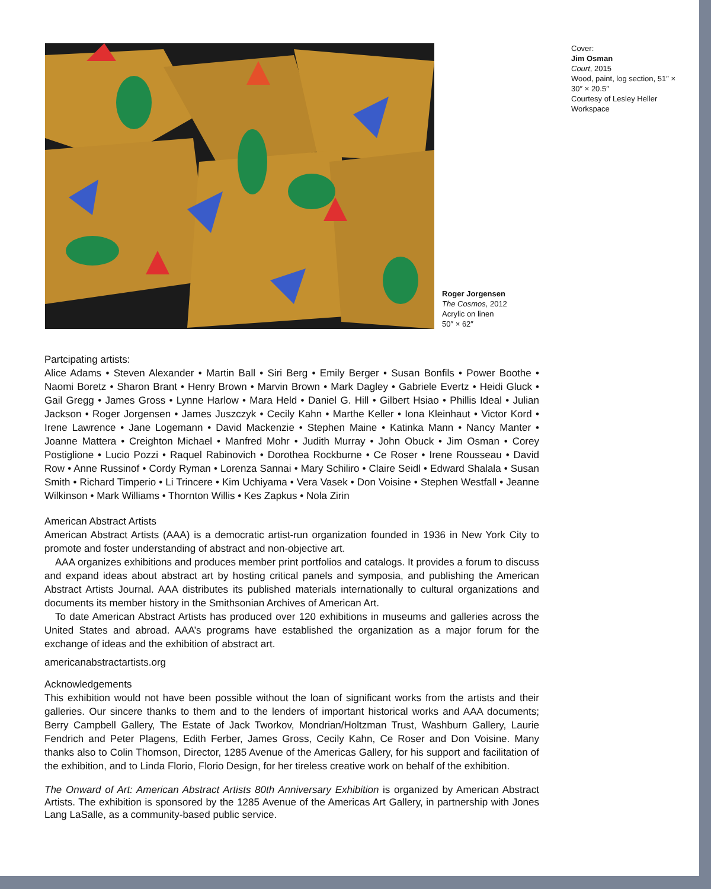Roger Jorgensen
The Cosmos, 2012
Acrylic on linen
50″ × 62″
Cover:
Jim Osman
Court, 2015
Wood, paint, log section, 51″ × 30″ × 20.5″
Courtesy of Lesley Heller Workspace
Partcipating artists:
Alice Adams • Steven Alexander • Martin Ball • Siri Berg • Emily Berger • Susan Bonfils • Power Boothe • Naomi Boretz • Sharon Brant • Henry Brown • Marvin Brown • Mark Dagley • Gabriele Evertz • Heidi Gluck • Gail Gregg • James Gross • Lynne Harlow • Mara Held • Daniel G. Hill • Gilbert Hsiao • Phillis Ideal • Julian Jackson • Roger Jorgensen • James Juszczyk • Cecily Kahn • Marthe Keller • Iona Kleinhaut • Victor Kord • Irene Lawrence • Jane Logemann • David Mackenzie • Stephen Maine • Katinka Mann • Nancy Manter • Joanne Mattera • Creighton Michael • Manfred Mohr • Judith Murray • John Obuck • Jim Osman • Corey Postiglione • Lucio Pozzi • Raquel Rabinovich • Dorothea Rockburne • Ce Roser • Irene Rousseau • David Row • Anne Russinof • Cordy Ryman • Lorenza Sannai • Mary Schiliro • Claire Seidl • Edward Shalala • Susan Smith • Richard Timperio • Li Trincere • Kim Uchiyama • Vera Vasek • Don Voisine • Stephen Westfall • Jeanne Wilkinson • Mark Williams • Thornton Willis • Kes Zapkus • Nola Zirin
American Abstract Artists
American Abstract Artists (AAA) is a democratic artist-run organization founded in 1936 in New York City to promote and foster understanding of abstract and non-objective art.
AAA organizes exhibitions and produces member print portfolios and catalogs. It provides a forum to discuss and expand ideas about abstract art by hosting critical panels and symposia, and publishing the American Abstract Artists Journal. AAA distributes its published materials internationally to cultural organizations and documents its member history in the Smithsonian Archives of American Art.
To date American Abstract Artists has produced over 120 exhibitions in museums and galleries across the United States and abroad. AAA’s programs have established the organization as a major forum for the exchange of ideas and the exhibition of abstract art.
americanabstractartists.org
Acknowledgements
This exhibition would not have been possible without the loan of significant works from the artists and their galleries. Our sincere thanks to them and to the lenders of important historical works and AAA documents; Berry Campbell Gallery, The Estate of Jack Tworkov, Mondrian/Holtzman Trust, Washburn Gallery, Laurie Fendrich and Peter Plagens, Edith Ferber, James Gross, Cecily Kahn, Ce Roser and Don Voisine. Many thanks also to Colin Thomson, Director, 1285 Avenue of the Americas Gallery, for his support and facilitation of the exhibition, and to Linda Florio, Florio Design, for her tireless creative work on behalf of the exhibition.
The Onward of Art: American Abstract Artists 80th Anniversary Exhibition is organized by American Abstract Artists. The exhibition is sponsored by the 1285 Avenue of the Americas Art Gallery, in partnership with Jones Lang LaSalle, as a community-based public service.